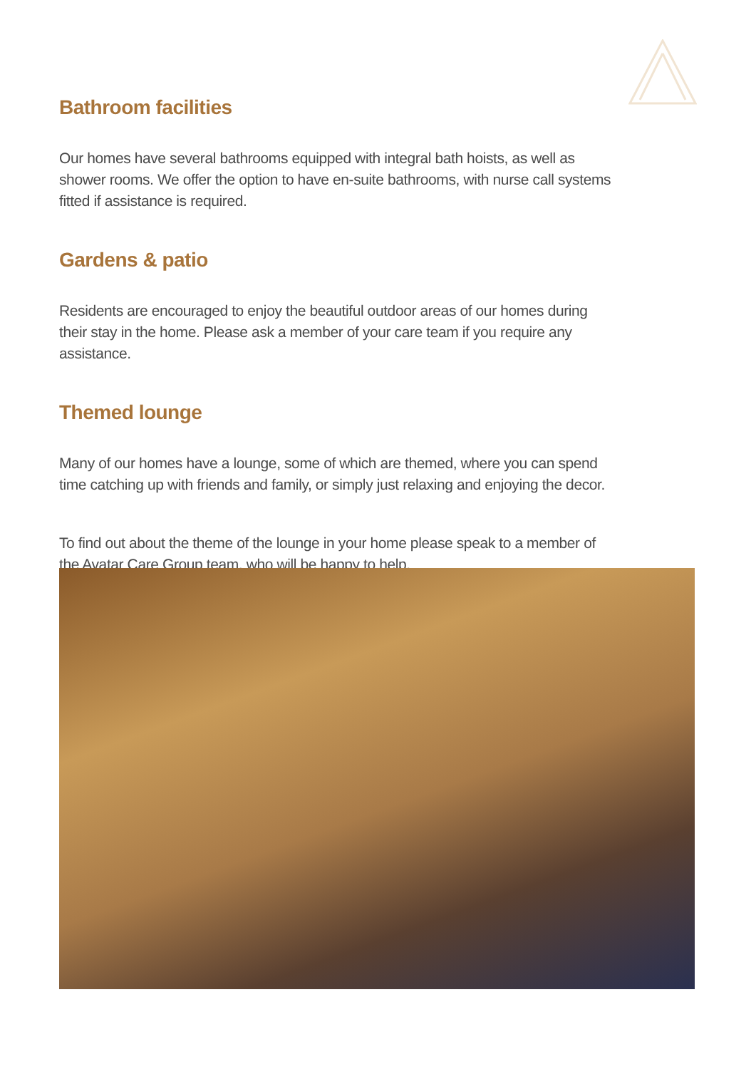Bathroom facilities
Our homes have several bathrooms equipped with integral bath hoists, as well as shower rooms. We offer the option to have en-suite bathrooms, with nurse call systems fitted if assistance is required.
Gardens & patio
Residents are encouraged to enjoy the beautiful outdoor areas of our homes during their stay in the home. Please ask a member of your care team if you require any assistance.
Themed lounge
Many of our homes have a lounge, some of which are themed, where you can spend time catching up with friends and family, or simply just relaxing and enjoying the decor.
To find out about the theme of the lounge in your home please speak to a member of the Avatar Care Group team, who will be happy to help.